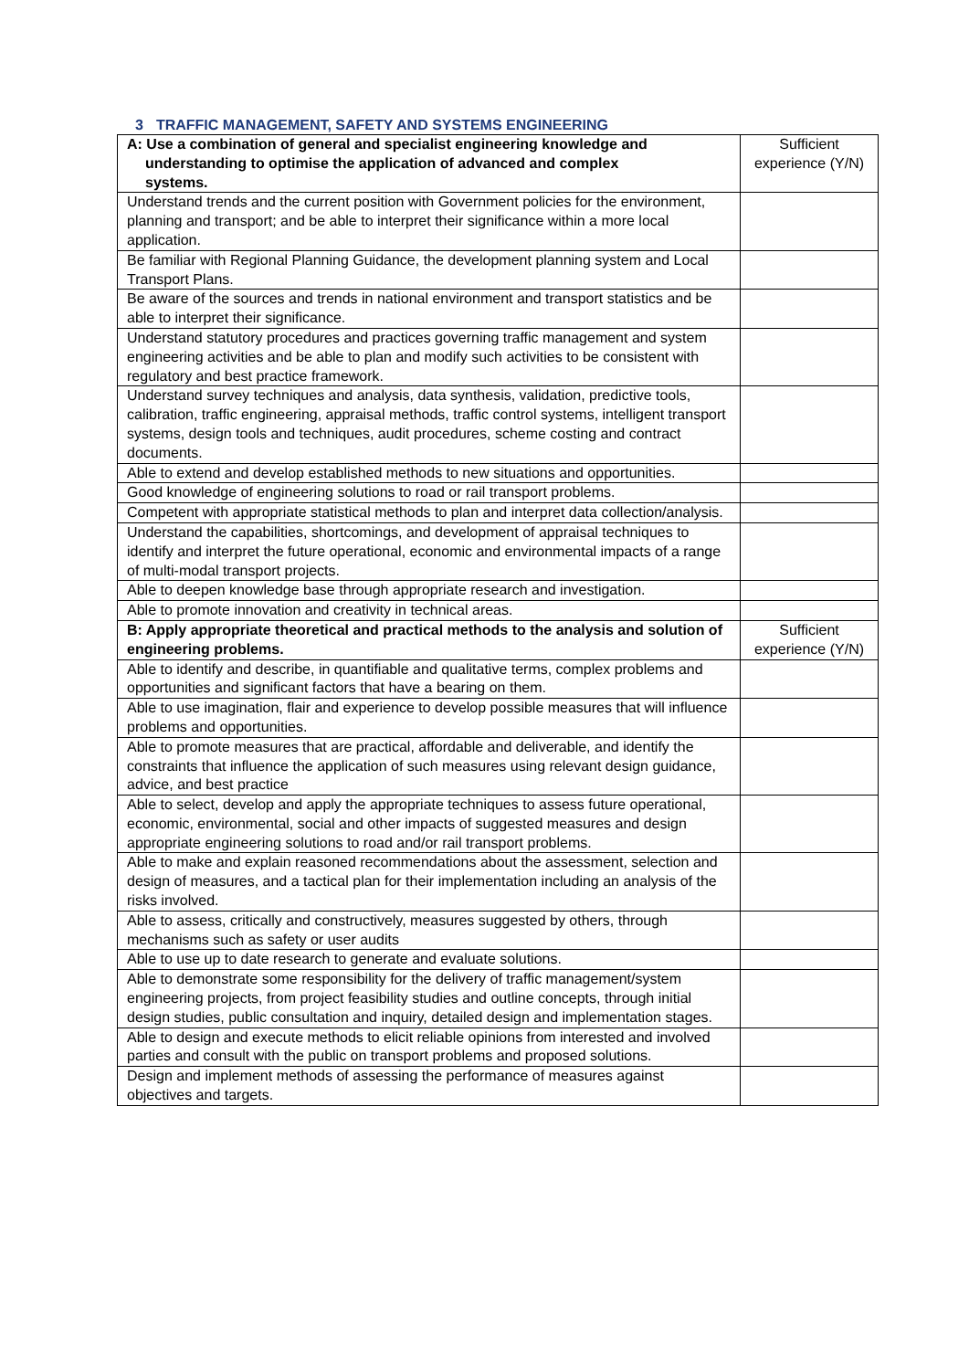3 TRAFFIC MANAGEMENT, SAFETY AND SYSTEMS ENGINEERING
| A: Use a combination of general and specialist engineering knowledge and understanding to optimise the application of advanced and complex systems. | Sufficient experience (Y/N) |
| --- | --- |
| Understand trends and the current position with Government policies for the environment, planning and transport; and be able to interpret their significance within a more local application. | |
| Be familiar with Regional Planning Guidance, the development planning system and Local Transport Plans. | |
| Be aware of the sources and trends in national environment and transport statistics and be able to interpret their significance. | |
| Understand statutory procedures and practices governing traffic management and system engineering activities and be able to plan and modify such activities to be consistent with regulatory and best practice framework. | |
| Understand survey techniques and analysis, data synthesis, validation, predictive tools, calibration, traffic engineering, appraisal methods, traffic control systems, intelligent transport systems, design tools and techniques, audit procedures, scheme costing and contract documents. | |
| Able to extend and develop established methods to new situations and opportunities. | |
| Good knowledge of engineering solutions to road or rail transport problems. | |
| Competent with appropriate statistical methods to plan and interpret data collection/analysis. | |
| Understand the capabilities, shortcomings, and development of appraisal techniques to identify and interpret the future operational, economic and environmental impacts of a range of multi-modal transport projects. | |
| Able to deepen knowledge base through appropriate research and investigation. | |
| Able to promote innovation and creativity in technical areas. | |
| B: Apply appropriate theoretical and practical methods to the analysis and solution of engineering problems. | Sufficient experience (Y/N) |
| Able to identify and describe, in quantifiable and qualitative terms, complex problems and opportunities and significant factors that have a bearing on them. | |
| Able to use imagination, flair and experience to develop possible measures that will influence problems and opportunities. | |
| Able to promote measures that are practical, affordable and deliverable, and identify the constraints that influence the application of such measures using relevant design guidance, advice, and best practice | |
| Able to select, develop and apply the appropriate techniques to assess future operational, economic, environmental, social and other impacts of suggested measures and design appropriate engineering solutions to road and/or rail transport problems. | |
| Able to make and explain reasoned recommendations about the assessment, selection and design of measures, and a tactical plan for their implementation including an analysis of the risks involved. | |
| Able to assess, critically and constructively, measures suggested by others, through mechanisms such as safety or user audits | |
| Able to use up to date research to generate and evaluate solutions. | |
| Able to demonstrate some responsibility for the delivery of traffic management/system engineering projects, from project feasibility studies and outline concepts, through initial design studies, public consultation and inquiry, detailed design and implementation stages. | |
| Able to design and execute methods to elicit reliable opinions from interested and involved parties and consult with the public on transport problems and proposed solutions. | |
| Design and implement methods of assessing the performance of measures against objectives and targets. | |